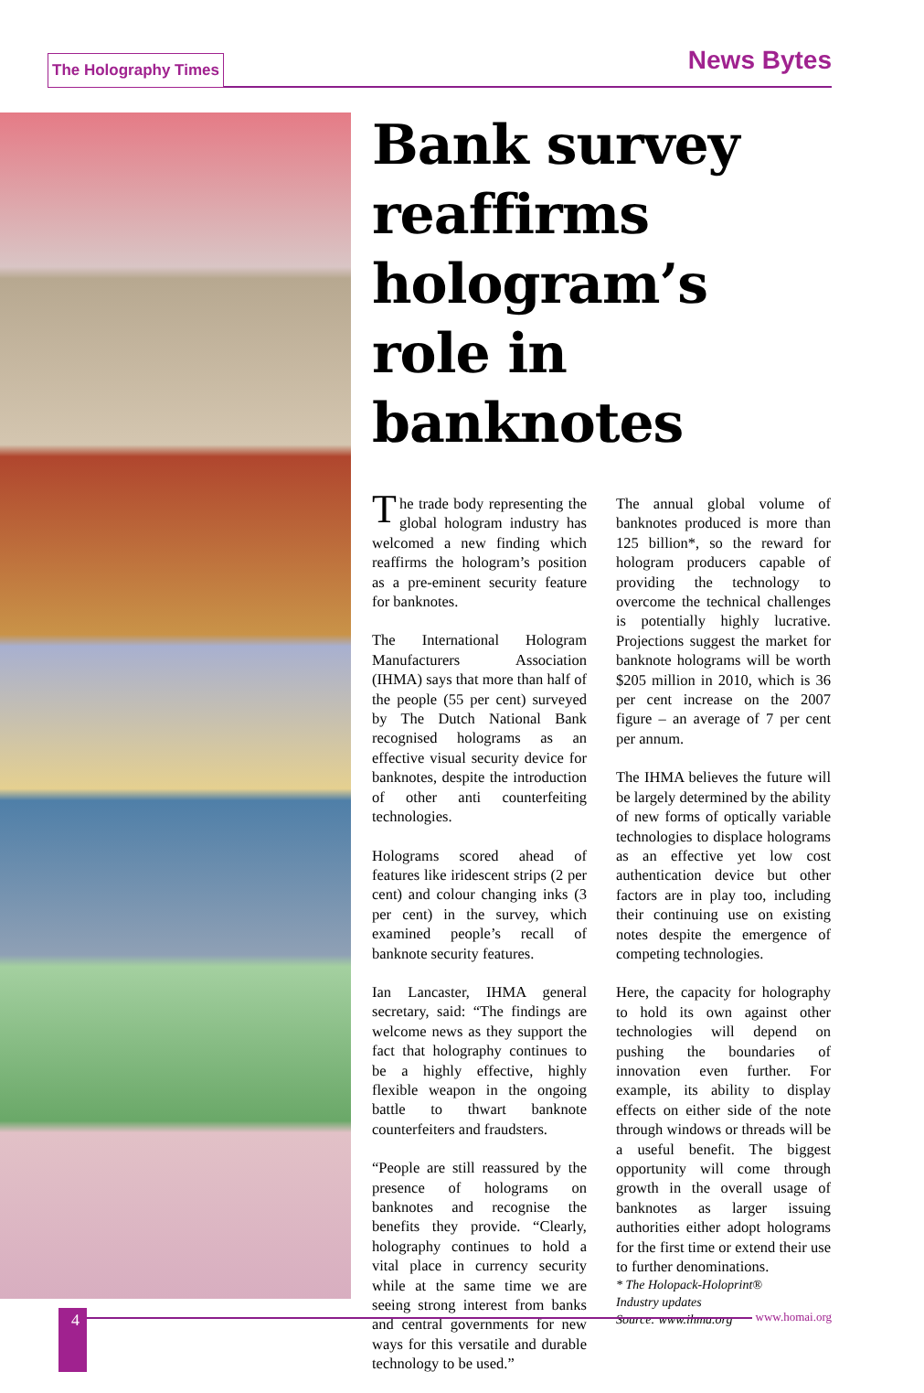The Holography Times News Bytes
Bank survey reaffirms hologram’s role in banknotes
The trade body representing the global hologram industry has welcomed a new finding which reaffirms the hologram’s position as a pre-eminent security feature for banknotes.
The International Hologram Manufacturers Association (IHMA) says that more than half of the people (55 per cent) surveyed by The Dutch National Bank recognised holograms as an effective visual security device for banknotes, despite the introduction of other anti counterfeiting technologies.
Holograms scored ahead of features like iridescent strips (2 per cent) and colour changing inks (3 per cent) in the survey, which examined people’s recall of banknote security features.
Ian Lancaster, IHMA general secretary, said: “The findings are welcome news as they support the fact that holography continues to be a highly effective, highly flexible weapon in the ongoing battle to thwart banknote counterfeiters and fraudsters.
“People are still reassured by the presence of holograms on banknotes and recognise the benefits they provide. “Clearly, holography continues to hold a vital place in currency security while at the same time we are seeing strong interest from banks and central governments for new ways for this versatile and durable technology to be used.”
The annual global volume of banknotes produced is more than 125 billion*, so the reward for hologram producers capable of providing the technology to overcome the technical challenges is potentially highly lucrative. Projections suggest the market for banknote holograms will be worth $205 million in 2010, which is 36 per cent increase on the 2007 figure – an average of 7 per cent per annum.
The IHMA believes the future will be largely determined by the ability of new forms of optically variable technologies to displace holograms as an effective yet low cost authentication device but other factors are in play too, including their continuing use on existing notes despite the emergence of competing technologies.
Here, the capacity for holography to hold its own against other technologies will depend on pushing the boundaries of innovation even further. For example, its ability to display effects on either side of the note through windows or threads will be a useful benefit. The biggest opportunity will come through growth in the overall usage of banknotes as larger issuing authorities either adopt holograms for the first time or extend their use to further denominations.
* The Holopack-Holoprint®
Industry updates
Source: www.ihma.org
4 www.homai.org